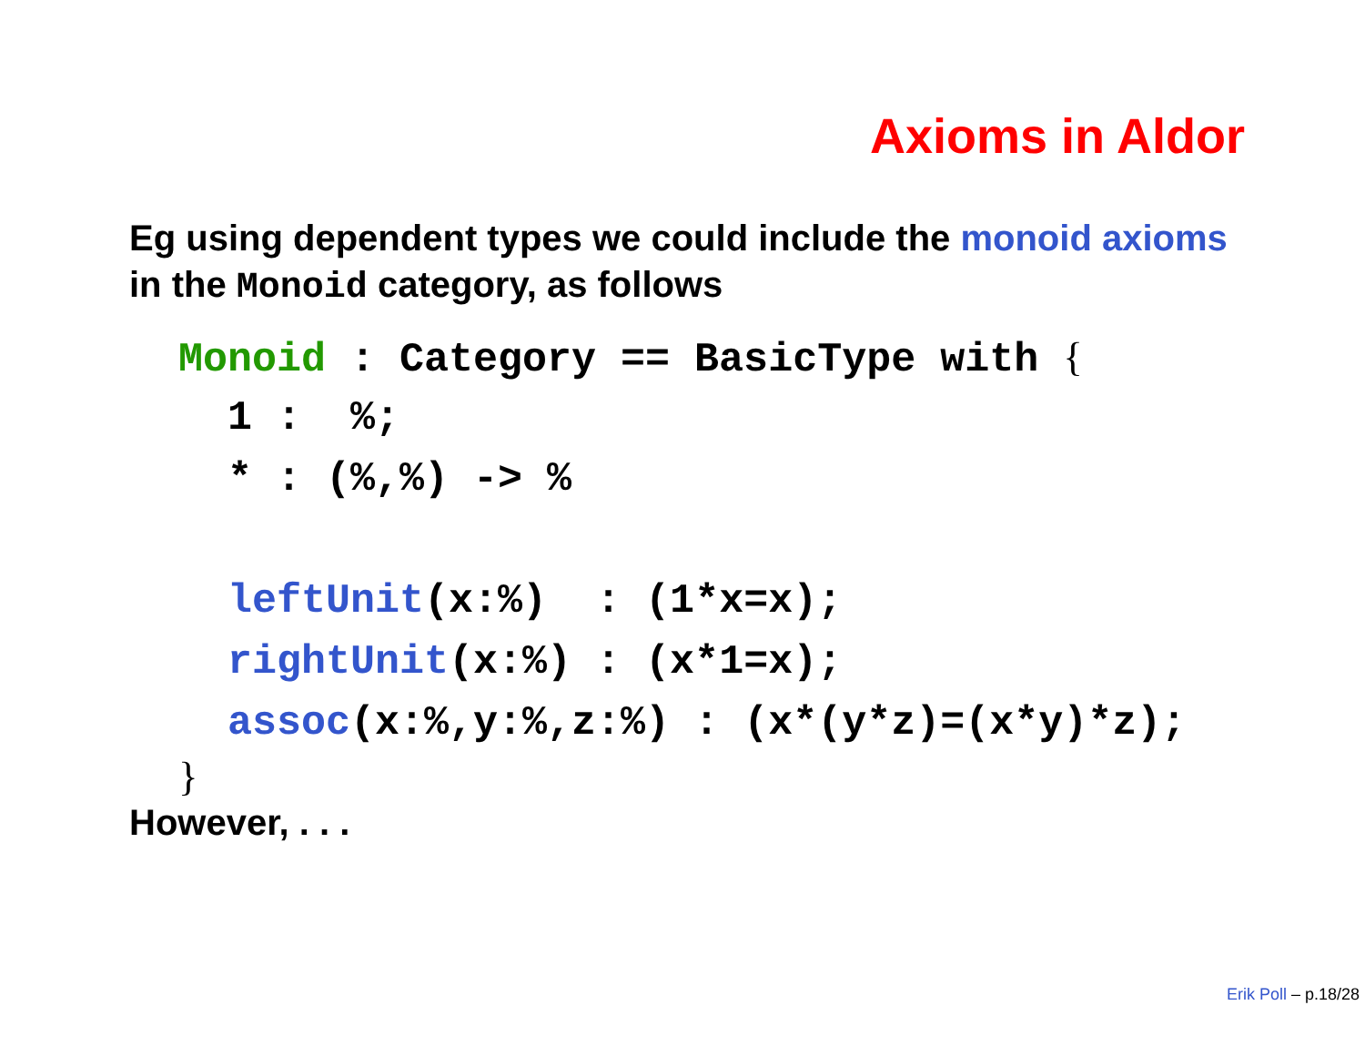Axioms in Aldor
Eg using dependent types we could include the monoid axioms in the Monoid category, as follows
  Monoid : Category == BasicType with {    1 :  %;    * : (%,%) -> %     leftUnit(x:%)  : (1*x=x);    rightUnit(x:%) : (x*1=x);    assoc(x:%,y:%,z:%) : (x*(y*z)=(x*y)*z);  }
However, . . .
Erik Poll – p.18/28